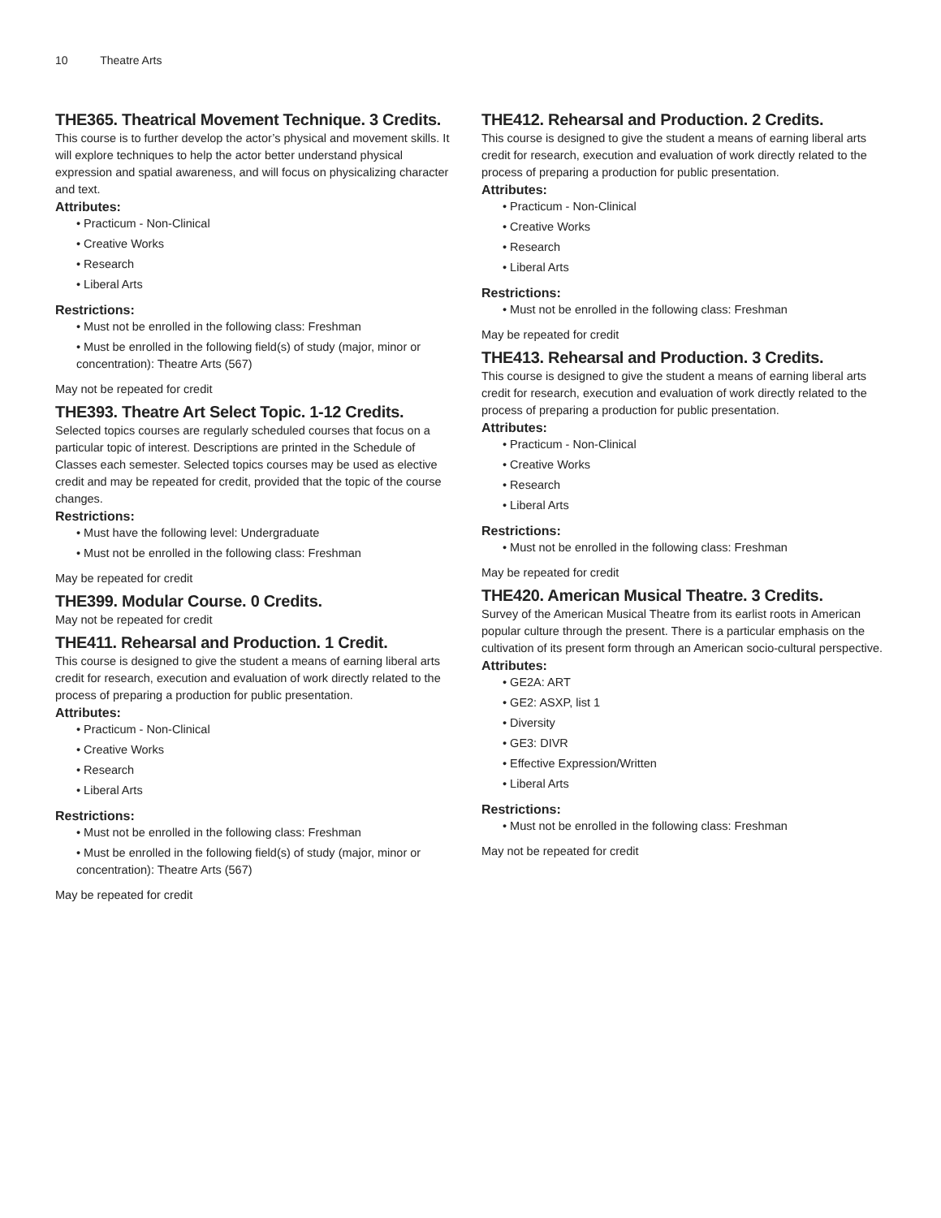10 Theatre Arts
THE365. Theatrical Movement Technique. 3 Credits.
This course is to further develop the actor’s physical and movement skills. It will explore techniques to help the actor better understand physical expression and spatial awareness, and will focus on physicalizing character and text.
Attributes:
• Practicum - Non-Clinical
• Creative Works
• Research
• Liberal Arts
Restrictions:
• Must not be enrolled in the following class: Freshman
• Must be enrolled in the following field(s) of study (major, minor or concentration): Theatre Arts (567)
May not be repeated for credit
THE393. Theatre Art Select Topic. 1-12 Credits.
Selected topics courses are regularly scheduled courses that focus on a particular topic of interest. Descriptions are printed in the Schedule of Classes each semester. Selected topics courses may be used as elective credit and may be repeated for credit, provided that the topic of the course changes.
Restrictions:
• Must have the following level: Undergraduate
• Must not be enrolled in the following class: Freshman
May be repeated for credit
THE399. Modular Course. 0 Credits.
May not be repeated for credit
THE411. Rehearsal and Production. 1 Credit.
This course is designed to give the student a means of earning liberal arts credit for research, execution and evaluation of work directly related to the process of preparing a production for public presentation.
Attributes:
• Practicum - Non-Clinical
• Creative Works
• Research
• Liberal Arts
Restrictions:
• Must not be enrolled in the following class: Freshman
• Must be enrolled in the following field(s) of study (major, minor or concentration): Theatre Arts (567)
May be repeated for credit
THE412. Rehearsal and Production. 2 Credits.
This course is designed to give the student a means of earning liberal arts credit for research, execution and evaluation of work directly related to the process of preparing a production for public presentation.
Attributes:
• Practicum - Non-Clinical
• Creative Works
• Research
• Liberal Arts
Restrictions:
• Must not be enrolled in the following class: Freshman
May be repeated for credit
THE413. Rehearsal and Production. 3 Credits.
This course is designed to give the student a means of earning liberal arts credit for research, execution and evaluation of work directly related to the process of preparing a production for public presentation.
Attributes:
• Practicum - Non-Clinical
• Creative Works
• Research
• Liberal Arts
Restrictions:
• Must not be enrolled in the following class: Freshman
May be repeated for credit
THE420. American Musical Theatre. 3 Credits.
Survey of the American Musical Theatre from its earlist roots in American popular culture through the present. There is a particular emphasis on the cultivation of its present form through an American socio-cultural perspective.
Attributes:
• GE2A: ART
• GE2: ASXP, list 1
• Diversity
• GE3: DIVR
• Effective Expression/Written
• Liberal Arts
Restrictions:
• Must not be enrolled in the following class: Freshman
May not be repeated for credit